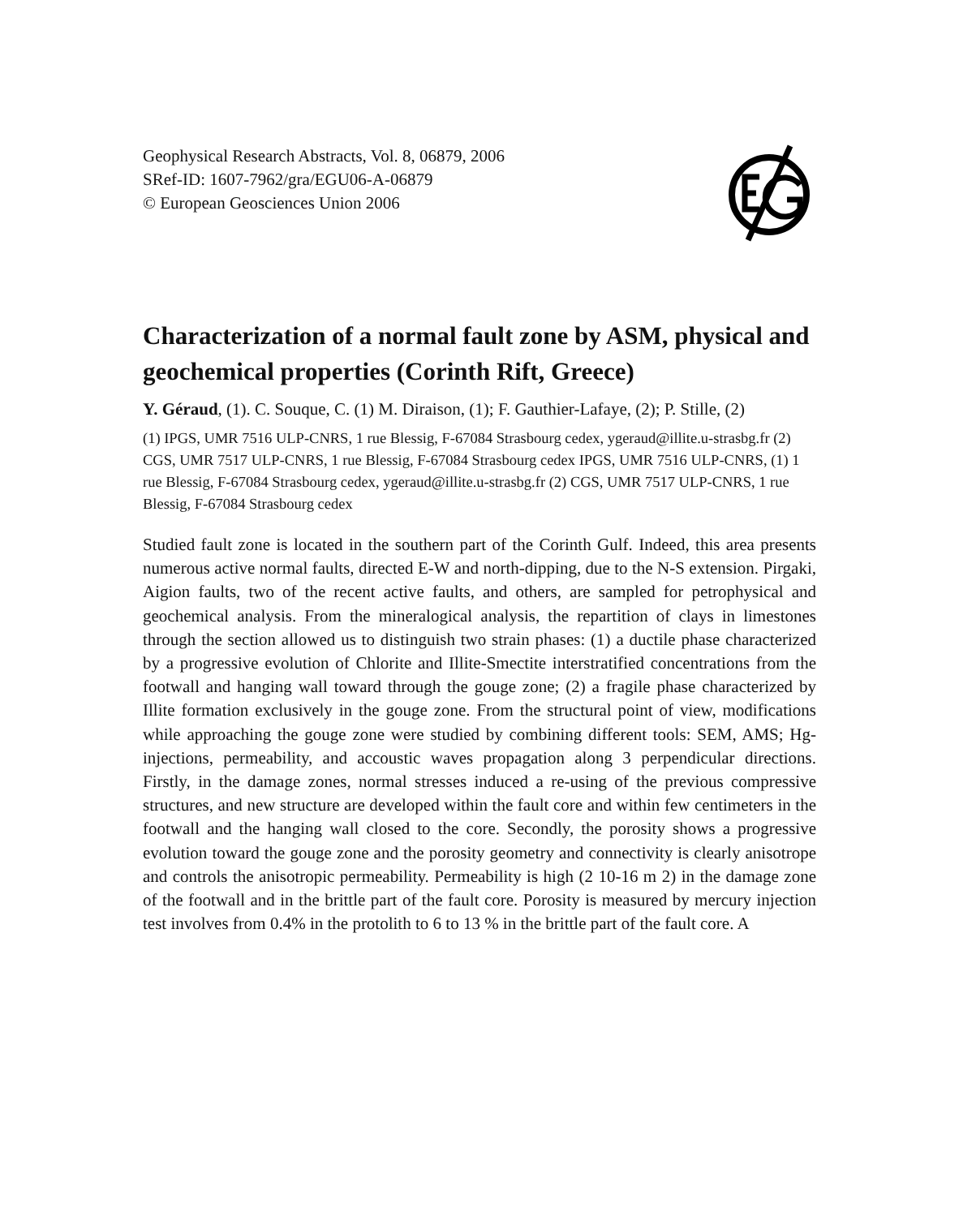Geophysical Research Abstracts, Vol. 8, 06879, 2006
SRef-ID: 1607-7962/gra/EGU06-A-06879
© European Geosciences Union 2006
Characterization of a normal fault zone by ASM, physical and geochemical properties (Corinth Rift, Greece)
Y. Géraud, (1). C. Souque, C. (1) M. Diraison, (1); F. Gauthier-Lafaye, (2); P. Stille, (2)
(1) IPGS, UMR 7516 ULP-CNRS, 1 rue Blessig, F-67084 Strasbourg cedex, ygeraud@illite.u-strasbg.fr (2) CGS, UMR 7517 ULP-CNRS, 1 rue Blessig, F-67084 Strasbourg cedex IPGS, UMR 7516 ULP-CNRS, (1) 1 rue Blessig, F-67084 Strasbourg cedex, ygeraud@illite.u-strasbg.fr (2) CGS, UMR 7517 ULP-CNRS, 1 rue Blessig, F-67084 Strasbourg cedex
Studied fault zone is located in the southern part of the Corinth Gulf. Indeed, this area presents numerous active normal faults, directed E-W and north-dipping, due to the N-S extension. Pirgaki, Aigion faults, two of the recent active faults, and others, are sampled for petrophysical and geochemical analysis. From the mineralogical analysis, the repartition of clays in limestones through the section allowed us to distinguish two strain phases: (1) a ductile phase characterized by a progressive evolution of Chlorite and Illite-Smectite interstratified concentrations from the footwall and hanging wall toward through the gouge zone; (2) a fragile phase characterized by Illite formation exclusively in the gouge zone. From the structural point of view, modifications while approaching the gouge zone were studied by combining different tools: SEM, AMS; Hg-injections, permeability, and accoustic waves propagation along 3 perpendicular directions. Firstly, in the damage zones, normal stresses induced a re-using of the previous compressive structures, and new structure are developed within the fault core and within few centimeters in the footwall and the hanging wall closed to the core. Secondly, the porosity shows a progressive evolution toward the gouge zone and the porosity geometry and connectivity is clearly anisotrope and controls the anisotropic permeability. Permeability is high (2 10-16 m 2) in the damage zone of the footwall and in the brittle part of the fault core. Porosity is measured by mercury injection test involves from 0.4% in the protolith to 6 to 13 % in the brittle part of the fault core. A